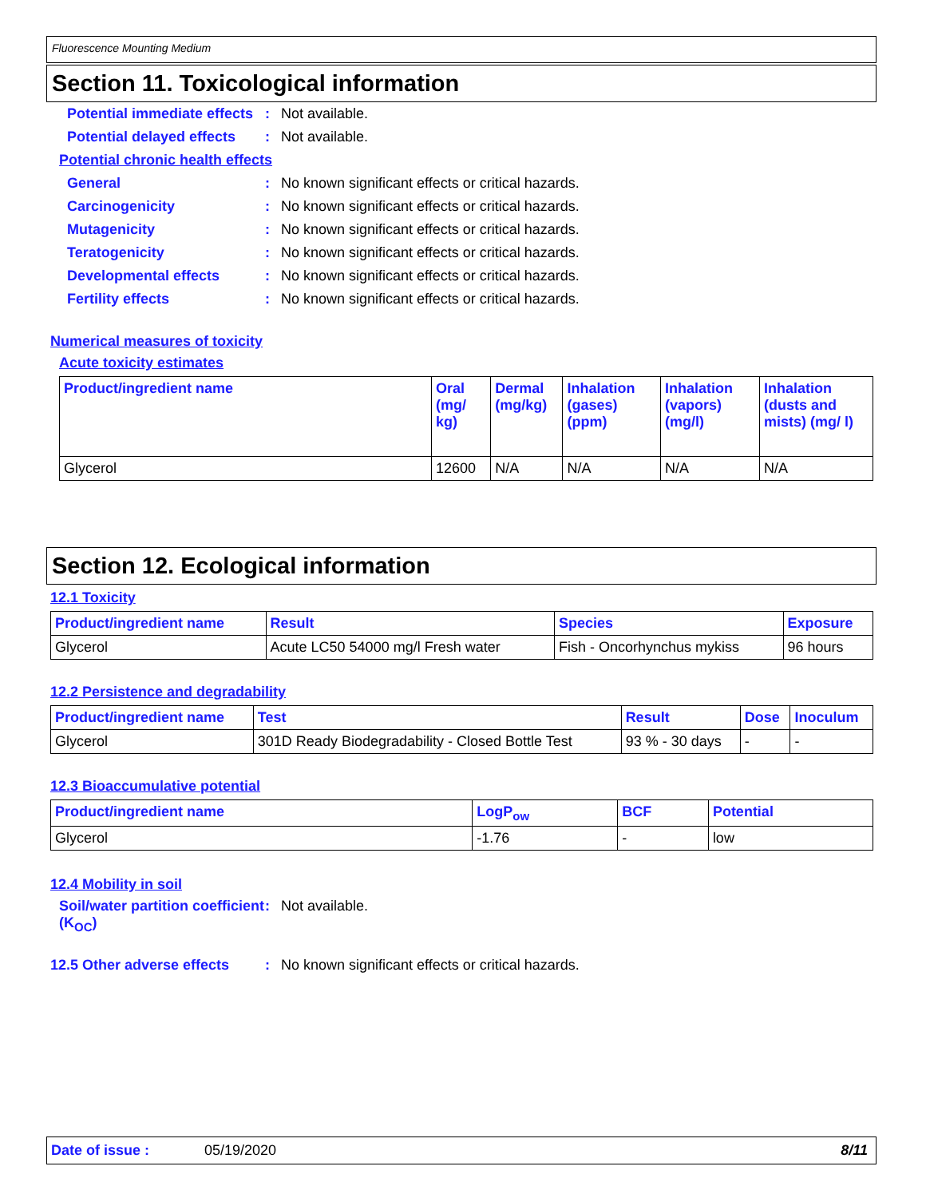Fluorescence Mounting Medium
Section 11. Toxicological information
Potential immediate effects
: Not available.
Potential delayed effects
: Not available.
Potential chronic health effects
General : No known significant effects or critical hazards.
Carcinogenicity : No known significant effects or critical hazards.
Mutagenicity : No known significant effects or critical hazards.
Teratogenicity : No known significant effects or critical hazards.
Developmental effects : No known significant effects or critical hazards.
Fertility effects : No known significant effects or critical hazards.
Numerical measures of toxicity
Acute toxicity estimates
| Product/ingredient name | Oral (mg/ kg) | Dermal (mg/kg) | Inhalation (gases) (ppm) | Inhalation (vapors) (mg/l) | Inhalation (dusts and mists) (mg/ l) |
| --- | --- | --- | --- | --- | --- |
| Glycerol | 12600 | N/A | N/A | N/A | N/A |
Section 12. Ecological information
12.1 Toxicity
| Product/ingredient name | Result | Species | Exposure |
| --- | --- | --- | --- |
| Glycerol | Acute LC50 54000 mg/l Fresh water | Fish - Oncorhynchus mykiss | 96 hours |
12.2 Persistence and degradability
| Product/ingredient name | Test | Result | Dose | Inoculum |
| --- | --- | --- | --- | --- |
| Glycerol | 301D Ready Biodegradability - Closed Bottle Test | 93 % - 30 days | - | - |
12.3 Bioaccumulative potential
| Product/ingredient name | LogP<sub>ow</sub> | BCF | Potential |
| --- | --- | --- | --- |
| Glycerol | -1.76 | - | low |
12.4 Mobility in soil
Soil/water partition coefficient (K<sub>OC</sub>)
: Not available.
12.5 Other adverse effects
: No known significant effects or critical hazards.
Date of issue : 05/19/2020 8/11